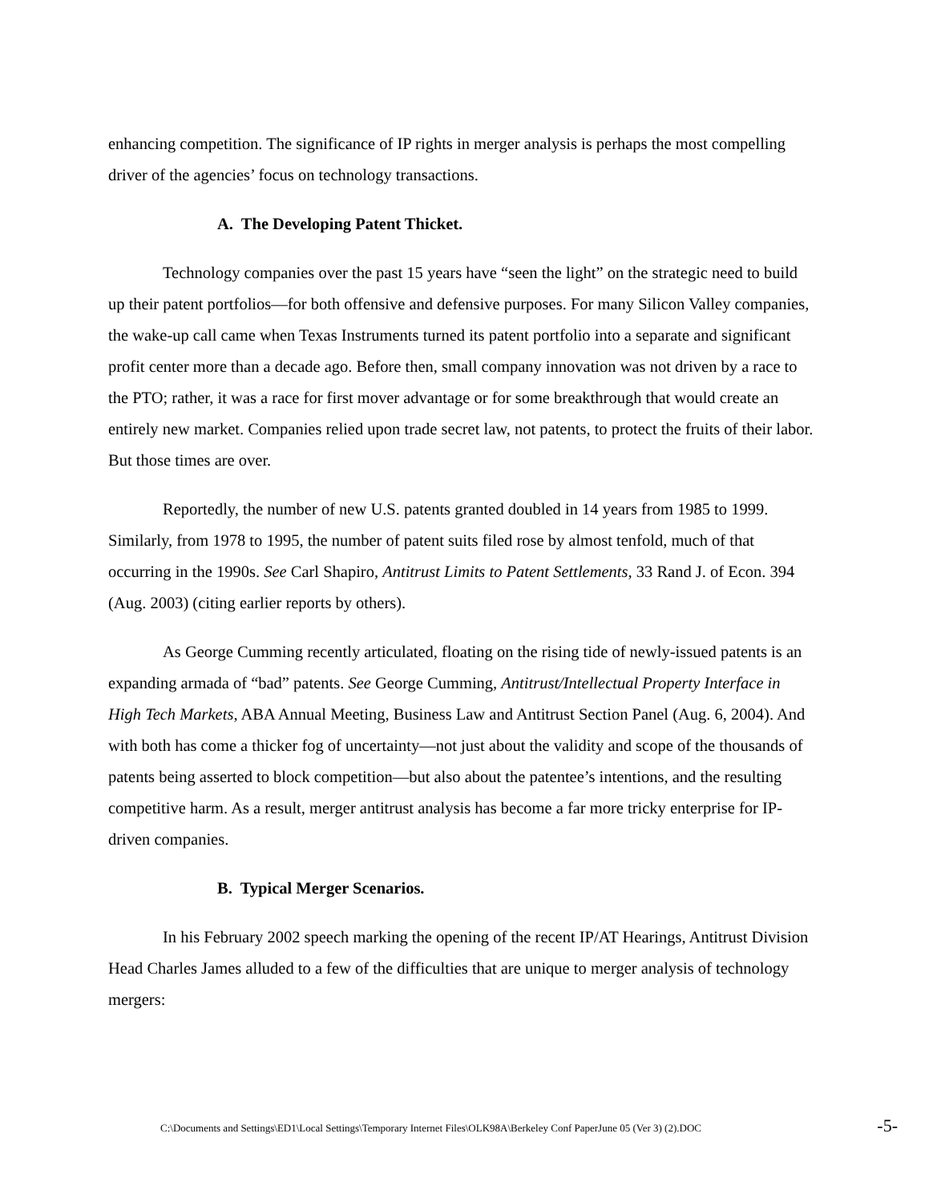enhancing competition. The significance of IP rights in merger analysis is perhaps the most compelling driver of the agencies’ focus on technology transactions.
A. The Developing Patent Thicket.
Technology companies over the past 15 years have “seen the light” on the strategic need to build up their patent portfolios—for both offensive and defensive purposes. For many Silicon Valley companies, the wake-up call came when Texas Instruments turned its patent portfolio into a separate and significant profit center more than a decade ago. Before then, small company innovation was not driven by a race to the PTO; rather, it was a race for first mover advantage or for some breakthrough that would create an entirely new market. Companies relied upon trade secret law, not patents, to protect the fruits of their labor. But those times are over.
Reportedly, the number of new U.S. patents granted doubled in 14 years from 1985 to 1999. Similarly, from 1978 to 1995, the number of patent suits filed rose by almost tenfold, much of that occurring in the 1990s. See Carl Shapiro, Antitrust Limits to Patent Settlements, 33 Rand J. of Econ. 394 (Aug. 2003) (citing earlier reports by others).
As George Cumming recently articulated, floating on the rising tide of newly-issued patents is an expanding armada of “bad” patents. See George Cumming, Antitrust/Intellectual Property Interface in High Tech Markets, ABA Annual Meeting, Business Law and Antitrust Section Panel (Aug. 6, 2004). And with both has come a thicker fog of uncertainty—not just about the validity and scope of the thousands of patents being asserted to block competition—but also about the patentee’s intentions, and the resulting competitive harm. As a result, merger antitrust analysis has become a far more tricky enterprise for IP-driven companies.
B. Typical Merger Scenarios.
In his February 2002 speech marking the opening of the recent IP/AT Hearings, Antitrust Division Head Charles James alluded to a few of the difficulties that are unique to merger analysis of technology mergers:
C:\Documents and Settings\ED1\Local Settings\Temporary Internet Files\OLK98A\Berkeley Conf PaperJune 05 (Ver 3) (2).DOC -5-